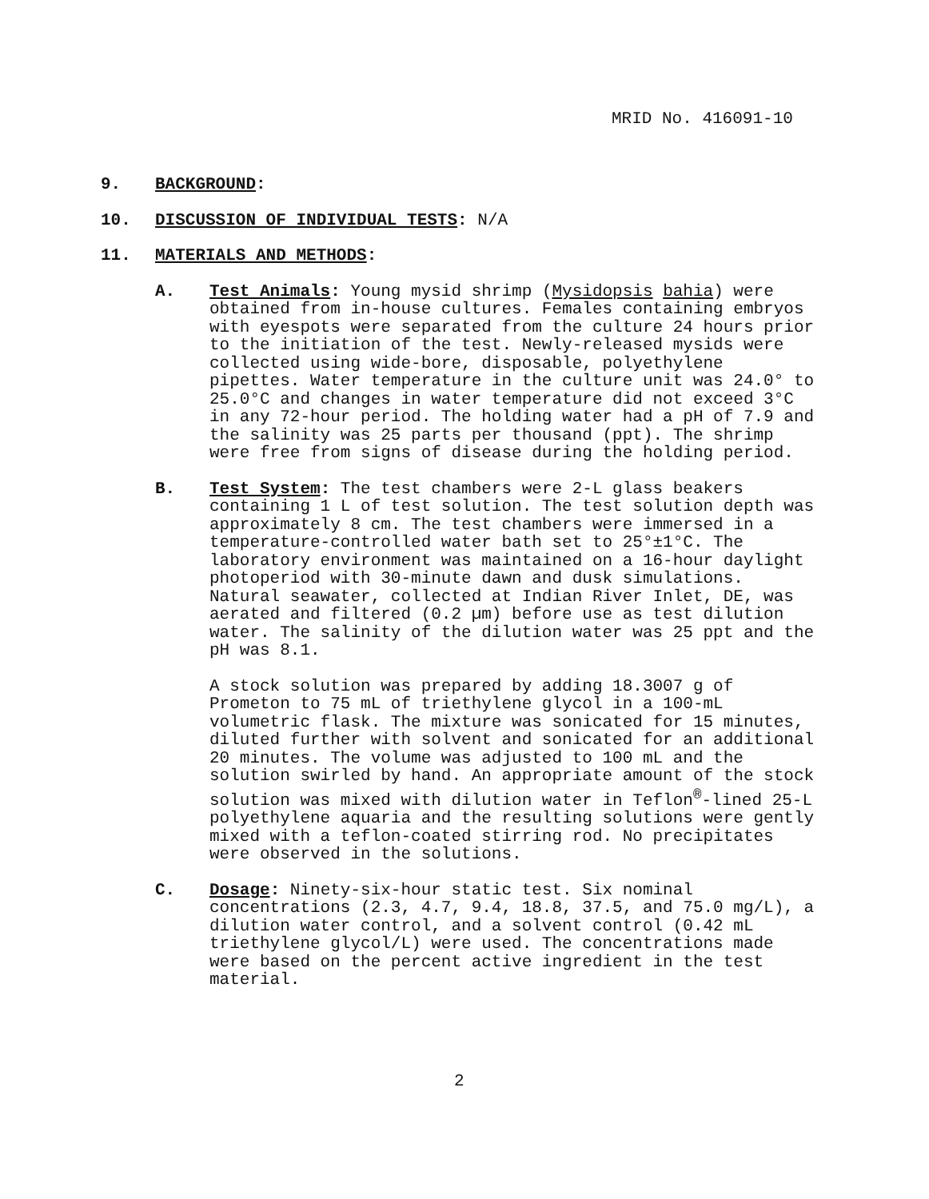MRID No. 416091-10
9. BACKGROUND:
10. DISCUSSION OF INDIVIDUAL TESTS: N/A
11. MATERIALS AND METHODS:
A. Test Animals: Young mysid shrimp (Mysidopsis bahia) were obtained from in-house cultures. Females containing embryos with eyespots were separated from the culture 24 hours prior to the initiation of the test. Newly-released mysids were collected using wide-bore, disposable, polyethylene pipettes. Water temperature in the culture unit was 24.0° to 25.0°C and changes in water temperature did not exceed 3°C in any 72-hour period. The holding water had a pH of 7.9 and the salinity was 25 parts per thousand (ppt). The shrimp were free from signs of disease during the holding period.
B. Test System: The test chambers were 2-L glass beakers containing 1 L of test solution. The test solution depth was approximately 8 cm. The test chambers were immersed in a temperature-controlled water bath set to 25°±1°C. The laboratory environment was maintained on a 16-hour daylight photoperiod with 30-minute dawn and dusk simulations. Natural seawater, collected at Indian River Inlet, DE, was aerated and filtered (0.2 µm) before use as test dilution water. The salinity of the dilution water was 25 ppt and the pH was 8.1.
A stock solution was prepared by adding 18.3007 g of Prometon to 75 mL of triethylene glycol in a 100-mL volumetric flask. The mixture was sonicated for 15 minutes, diluted further with solvent and sonicated for an additional 20 minutes. The volume was adjusted to 100 mL and the solution swirled by hand. An appropriate amount of the stock solution was mixed with dilution water in Teflon<sup>®</sup>-lined 25-L polyethylene aquaria and the resulting solutions were gently mixed with a teflon-coated stirring rod. No precipitates were observed in the solutions.
C. Dosage: Ninety-six-hour static test. Six nominal concentrations (2.3, 4.7, 9.4, 18.8, 37.5, and 75.0 mg/L), a dilution water control, and a solvent control (0.42 mL triethylene glycol/L) were used. The concentrations made were based on the percent active ingredient in the test material.
2